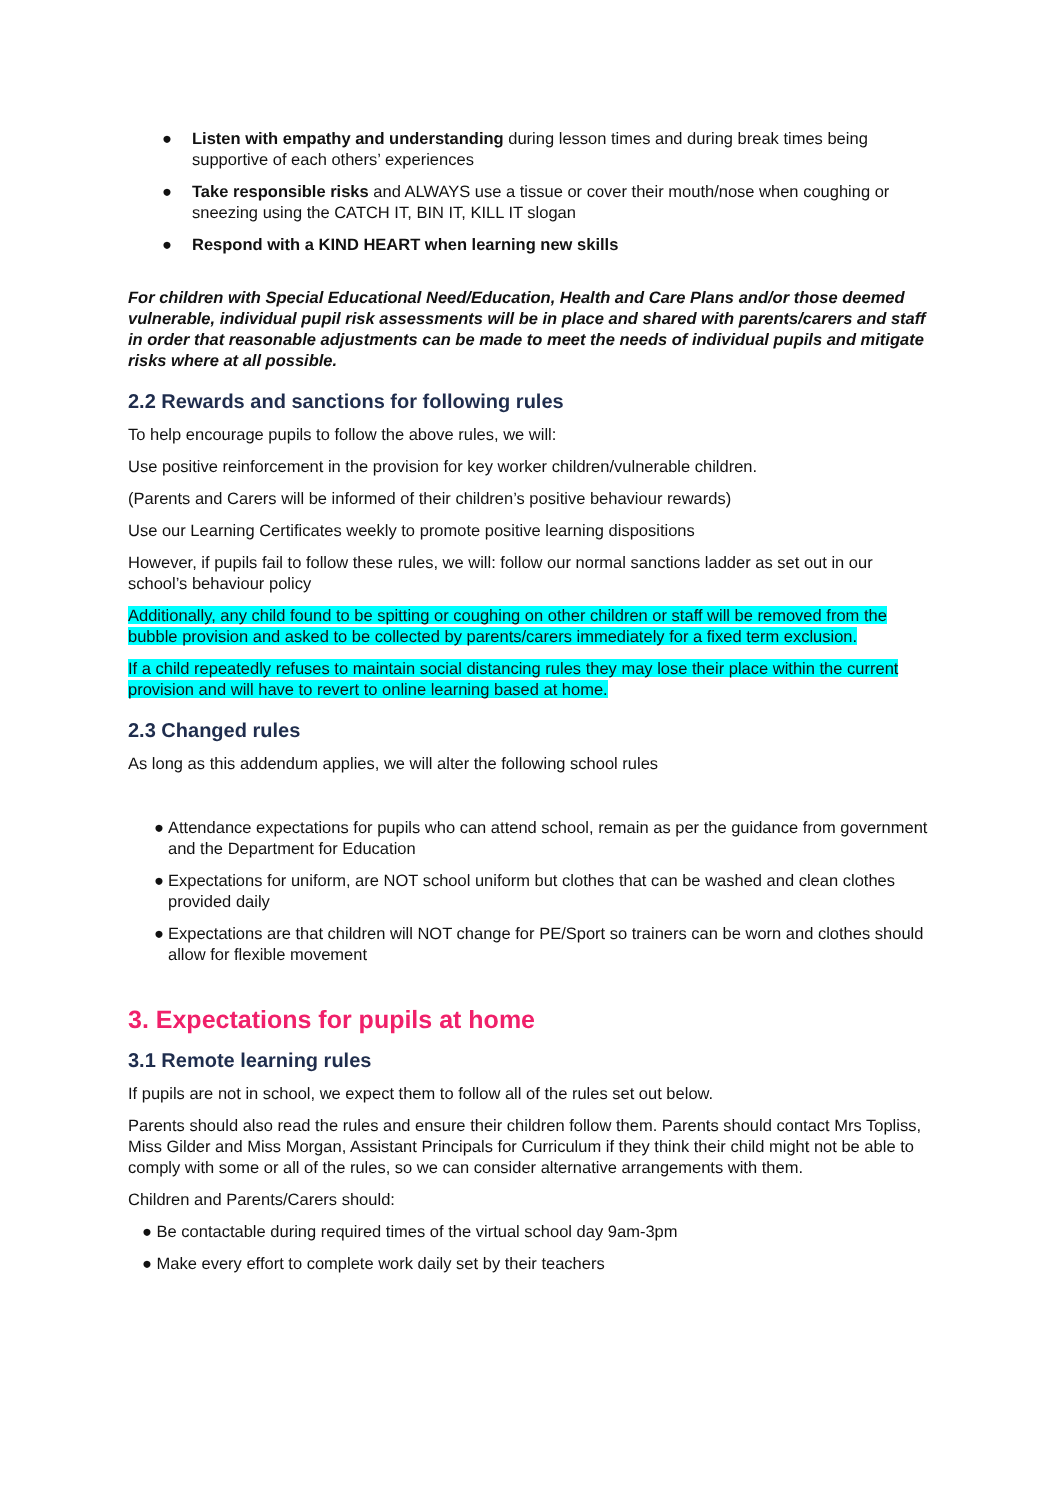● Listen with empathy and understanding during lesson times and during break times being supportive of each others’ experiences
● Take responsible risks and ALWAYS use a tissue or cover their mouth/nose when coughing or sneezing using the CATCH IT, BIN IT, KILL IT slogan
● Respond with a KIND HEART when learning new skills
For children with Special Educational Need/Education, Health and Care Plans and/or those deemed vulnerable, individual pupil risk assessments will be in place and shared with parents/carers and staff in order that reasonable adjustments can be made to meet the needs of individual pupils and mitigate risks where at all possible.
2.2 Rewards and sanctions for following rules
To help encourage pupils to follow the above rules, we will:
Use positive reinforcement in the provision for key worker children/vulnerable children.
(Parents and Carers will be informed of their children’s positive behaviour rewards)
Use our Learning Certificates weekly to promote positive learning dispositions
However, if pupils fail to follow these rules, we will: follow our normal sanctions ladder as set out in our school’s behaviour policy
Additionally, any child found to be spitting or coughing on other children or staff will be removed from the bubble provision and asked to be collected by parents/carers immediately for a fixed term exclusion.
If a child repeatedly refuses to maintain social distancing rules they may lose their place within the current provision and will have to revert to online learning based at home.
2.3 Changed rules
As long as this addendum applies, we will alter the following school rules
● Attendance expectations for pupils who can attend school, remain as per the guidance from government and the Department for Education
● Expectations for uniform, are NOT school uniform but clothes that can be washed and clean clothes provided daily
● Expectations are that children will NOT change for PE/Sport so trainers can be worn and clothes should allow for flexible movement
3. Expectations for pupils at home
3.1 Remote learning rules
If pupils are not in school, we expect them to follow all of the rules set out below.
Parents should also read the rules and ensure their children follow them. Parents should contact Mrs Topliss, Miss Gilder and Miss Morgan, Assistant Principals for Curriculum if they think their child might not be able to comply with some or all of the rules, so we can consider alternative arrangements with them.
Children and Parents/Carers should:
● Be contactable during required times of the virtual school day 9am-3pm
● Make every effort to complete work daily set by their teachers